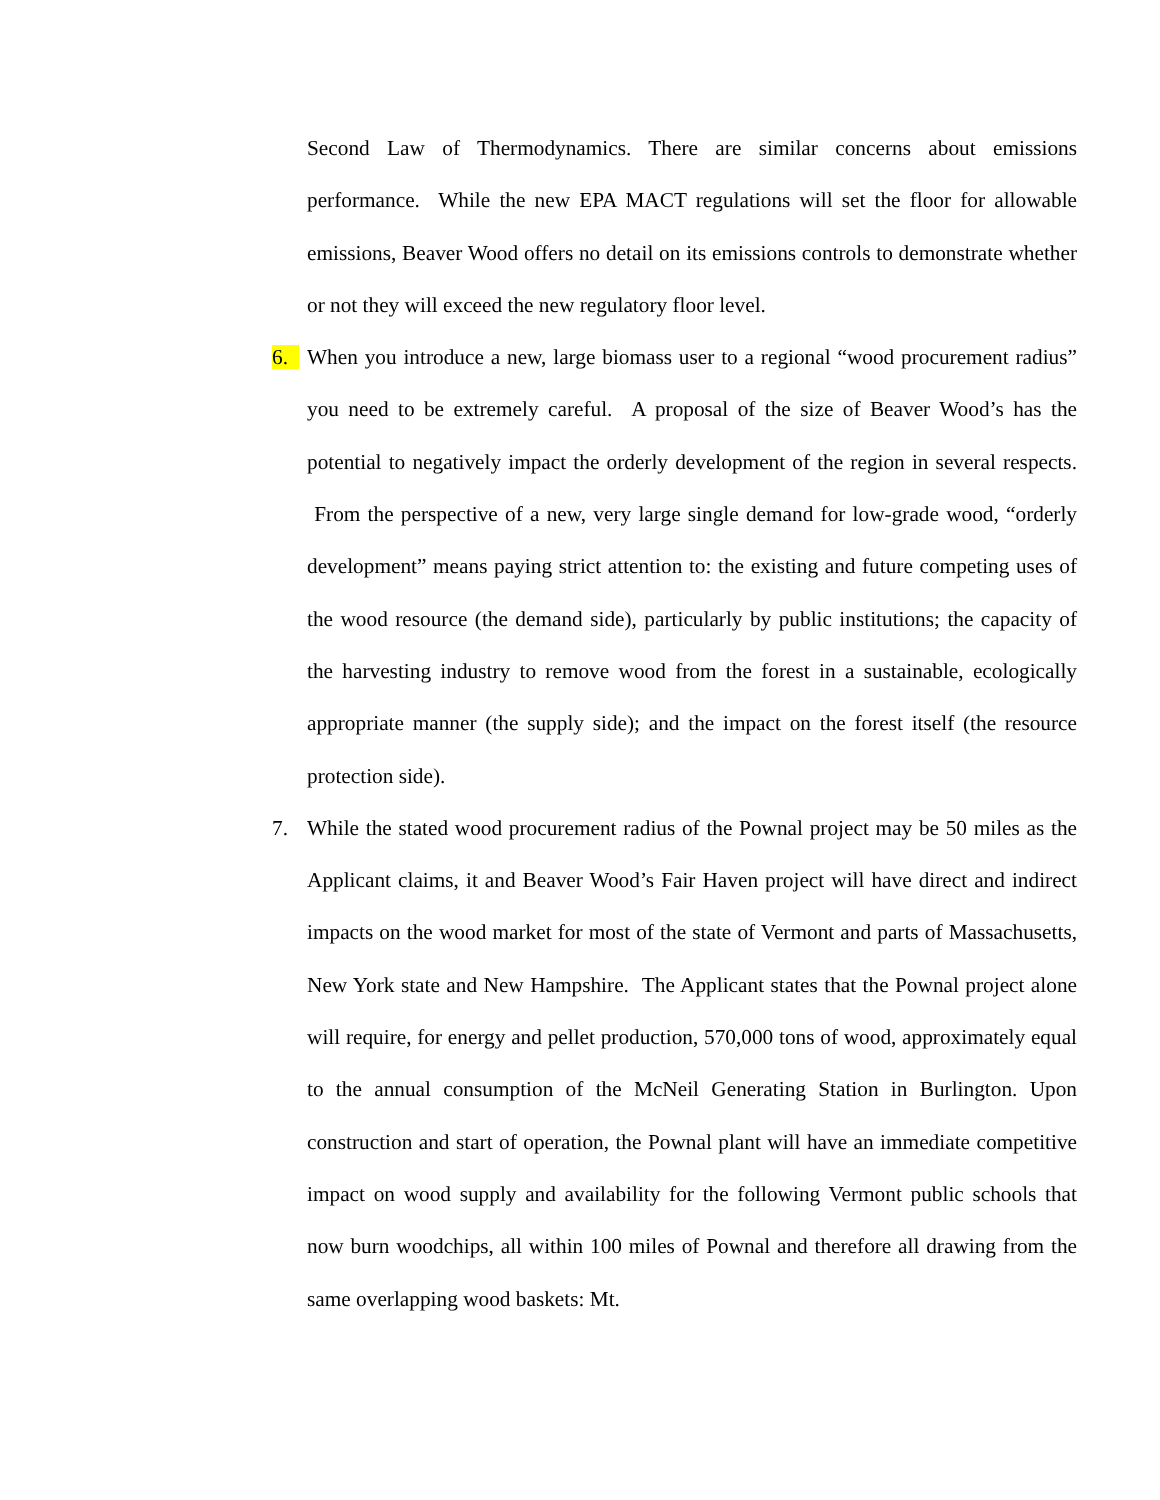Second Law of Thermodynamics. There are similar concerns about emissions performance. While the new EPA MACT regulations will set the floor for allowable emissions, Beaver Wood offers no detail on its emissions controls to demonstrate whether or not they will exceed the new regulatory floor level.
6. When you introduce a new, large biomass user to a regional “wood procurement radius” you need to be extremely careful. A proposal of the size of Beaver Wood’s has the potential to negatively impact the orderly development of the region in several respects. From the perspective of a new, very large single demand for low-grade wood, “orderly development” means paying strict attention to: the existing and future competing uses of the wood resource (the demand side), particularly by public institutions; the capacity of the harvesting industry to remove wood from the forest in a sustainable, ecologically appropriate manner (the supply side); and the impact on the forest itself (the resource protection side).
7. While the stated wood procurement radius of the Pownal project may be 50 miles as the Applicant claims, it and Beaver Wood’s Fair Haven project will have direct and indirect impacts on the wood market for most of the state of Vermont and parts of Massachusetts, New York state and New Hampshire. The Applicant states that the Pownal project alone will require, for energy and pellet production, 570,000 tons of wood, approximately equal to the annual consumption of the McNeil Generating Station in Burlington. Upon construction and start of operation, the Pownal plant will have an immediate competitive impact on wood supply and availability for the following Vermont public schools that now burn woodchips, all within 100 miles of Pownal and therefore all drawing from the same overlapping wood baskets: Mt.